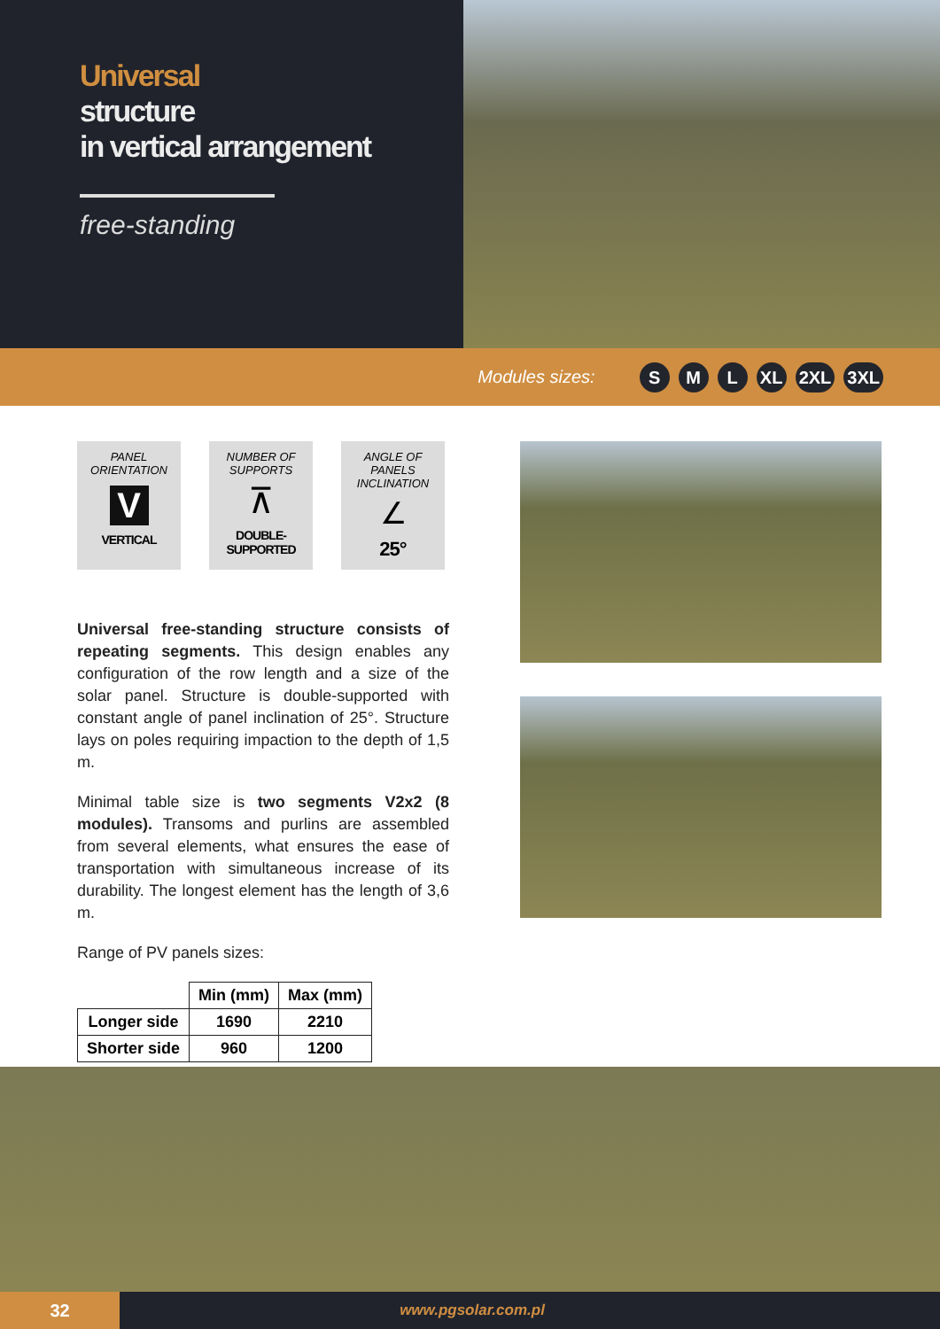Universal
structure
in vertical arrangement
free-standing
Modules sizes:
S M L XL 2XL 3XL
PANEL
ORIENTATION
V
VERTICAL
NUMBER OF
SUPPORTS
⊼
DOUBLE-
SUPPORTED
ANGLE OF PANELS
INCLINATION
∠
25°
Universal free-standing structure consists of repeating segments. This design enables any configuration of the row length and a size of the solar panel. Structure is double-supported with constant angle of panel inclination of 25°. Structure lays on poles requiring impaction to the depth of 1,5 m.
Minimal table size is two segments V2x2 (8 modules). Transoms and purlins are assembled from several elements, what ensures the ease of transportation with simultaneous increase of its durability. The longest element has the length of 3,6 m.
Range of PV panels sizes:
| | Min (mm) | Max (mm) |
| --- | --- | --- |
| Longer side | 1690 | 2210 |
| Shorter side | 960 | 1200 |
32
www.pgsolar.com.pl